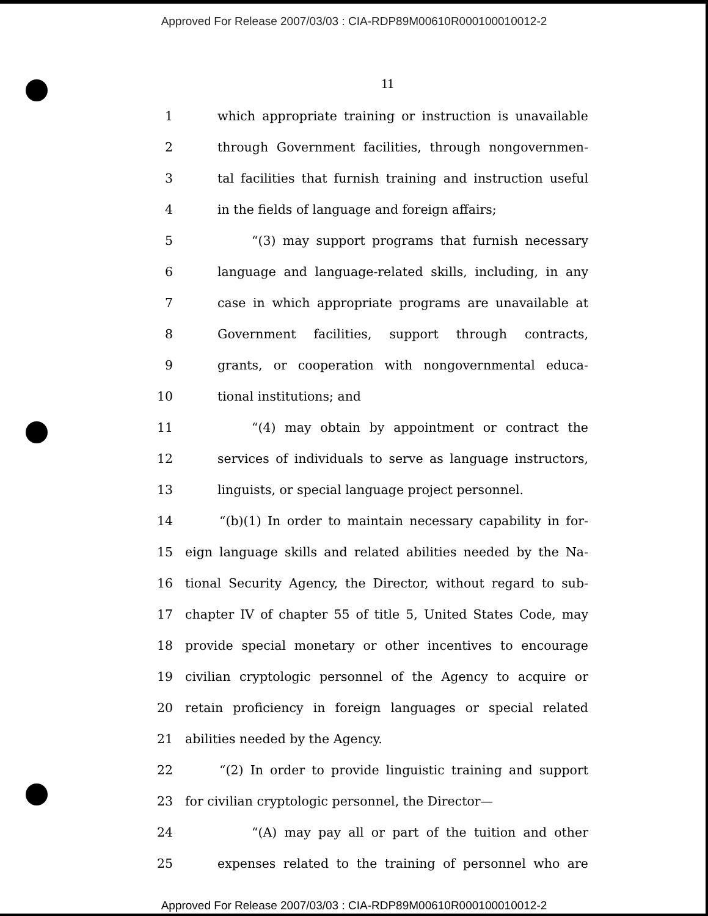Approved For Release 2007/03/03 : CIA-RDP89M00610R000100010012-2
11
1 which appropriate training or instruction is unavailable
2 through Government facilities, through nongovernmen-
3 tal facilities that furnish training and instruction useful
4 in the fields of language and foreign affairs;
5 “(3) may support programs that furnish necessary
6 language and language-related skills, including, in any
7 case in which appropriate programs are unavailable at
8 Government facilities, support through contracts,
9 grants, or cooperation with nongovernmental educa-
10 tional institutions; and
11 “(4) may obtain by appointment or contract the
12 services of individuals to serve as language instructors,
13 linguists, or special language project personnel.
14 “(b)(1) In order to maintain necessary capability in for-
15 eign language skills and related abilities needed by the Na-
16 tional Security Agency, the Director, without regard to sub-
17 chapter IV of chapter 55 of title 5, United States Code, may
18 provide special monetary or other incentives to encourage
19 civilian cryptologic personnel of the Agency to acquire or
20 retain proficiency in foreign languages or special related
21 abilities needed by the Agency.
22 “(2) In order to provide linguistic training and support
23 for civilian cryptologic personnel, the Director—
24 “(A) may pay all or part of the tuition and other
25 expenses related to the training of personnel who are
Approved For Release 2007/03/03 : CIA-RDP89M00610R000100010012-2